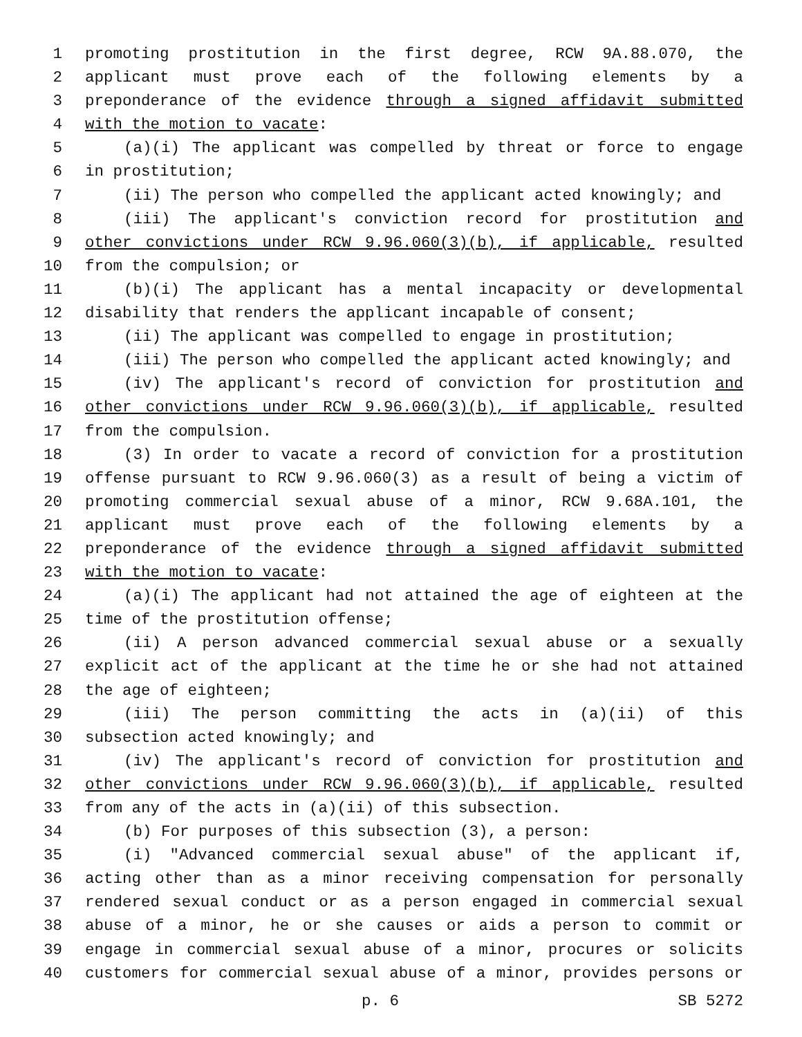1 promoting prostitution in the first degree, RCW 9A.88.070, the
2 applicant must prove each of the following elements by a
3 preponderance of the evidence through a signed affidavit submitted
4 with the motion to vacate:
5 (a)(i) The applicant was compelled by threat or force to engage
6 in prostitution;
7 (ii) The person who compelled the applicant acted knowingly; and
8 (iii) The applicant's conviction record for prostitution and
9 other convictions under RCW 9.96.060(3)(b), if applicable, resulted
10 from the compulsion; or
11 (b)(i) The applicant has a mental incapacity or developmental
12 disability that renders the applicant incapable of consent;
13 (ii) The applicant was compelled to engage in prostitution;
14 (iii) The person who compelled the applicant acted knowingly; and
15 (iv) The applicant's record of conviction for prostitution and
16 other convictions under RCW 9.96.060(3)(b), if applicable, resulted
17 from the compulsion.
18 (3) In order to vacate a record of conviction for a prostitution
19 offense pursuant to RCW 9.96.060(3) as a result of being a victim of
20 promoting commercial sexual abuse of a minor, RCW 9.68A.101, the
21 applicant must prove each of the following elements by a
22 preponderance of the evidence through a signed affidavit submitted
23 with the motion to vacate:
24 (a)(i) The applicant had not attained the age of eighteen at the
25 time of the prostitution offense;
26 (ii) A person advanced commercial sexual abuse or a sexually
27 explicit act of the applicant at the time he or she had not attained
28 the age of eighteen;
29 (iii) The person committing the acts in (a)(ii) of this
30 subsection acted knowingly; and
31 (iv) The applicant's record of conviction for prostitution and
32 other convictions under RCW 9.96.060(3)(b), if applicable, resulted
33 from any of the acts in (a)(ii) of this subsection.
34 (b) For purposes of this subsection (3), a person:
35 (i) "Advanced commercial sexual abuse" of the applicant if,
36 acting other than as a minor receiving compensation for personally
37 rendered sexual conduct or as a person engaged in commercial sexual
38 abuse of a minor, he or she causes or aids a person to commit or
39 engage in commercial sexual abuse of a minor, procures or solicits
40 customers for commercial sexual abuse of a minor, provides persons or
p. 6 SB 5272